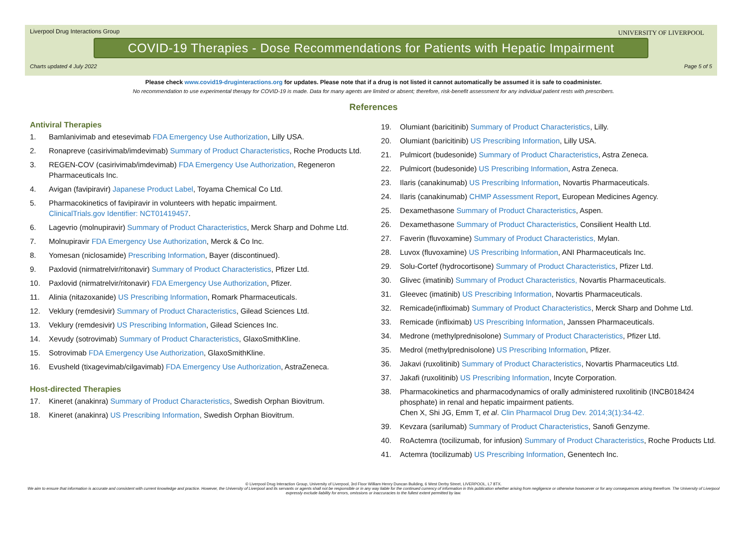Liverpool Drug Interactions Group
UNIVERSITY OF LIVERPOOL
COVID-19 Therapies - Dose Recommendations for Patients with Hepatic Impairment
Charts updated 4 July 2022 Page 5 of 5
Please check www.covid19-druginteractions.org for updates. Please note that if a drug is not listed it cannot automatically be assumed it is safe to coadminister.
No recommendation to use experimental therapy for COVID-19 is made. Data for many agents are limited or absent; therefore, risk-benefit assessment for any individual patient rests with prescribers.
References
Antiviral Therapies
1. Bamlanivimab and etesevimab FDA Emergency Use Authorization, Lilly USA.
2. Ronapreve (casirivimab/imdevimab) Summary of Product Characteristics, Roche Products Ltd.
3. REGEN-COV (casirivimab/imdevimab) FDA Emergency Use Authorization, Regeneron Pharmaceuticals Inc.
4. Avigan (favipiravir) Japanese Product Label, Toyama Chemical Co Ltd.
5. Pharmacokinetics of favipiravir in volunteers with hepatic impairment.
ClinicalTrials.gov Identifier: NCT01419457.
6. Lagevrio (molnupiravir) Summary of Product Characteristics, Merck Sharp and Dohme Ltd.
7. Molnupiravir FDA Emergency Use Authorization, Merck & Co Inc.
8. Yomesan (niclosamide) Prescribing Information, Bayer (discontinued).
9. Paxlovid (nirmatrelvir/ritonavir) Summary of Product Characteristics, Pfizer Ltd.
10. Paxlovid (nirmatrelvir/ritonavir) FDA Emergency Use Authorization, Pfizer.
11. Alinia (nitazoxanide) US Prescribing Information, Romark Pharmaceuticals.
12. Veklury (remdesivir) Summary of Product Characteristics, Gilead Sciences Ltd.
13. Veklury (remdesivir) US Prescribing Information, Gilead Sciences Inc.
14. Xevudy (sotrovimab) Summary of Product Characteristics, GlaxoSmithKline.
15. Sotrovimab FDA Emergency Use Authorization, GlaxoSmithKline.
16. Evusheld (tixagevimab/cilgavimab) FDA Emergency Use Authorization, AstraZeneca.
Host-directed Therapies
17. Kineret (anakinra) Summary of Product Characteristics, Swedish Orphan Biovitrum.
18. Kineret (anakinra) US Prescribing Information, Swedish Orphan Biovitrum.
19. Olumiant (baricitinib) Summary of Product Characteristics, Lilly.
20. Olumiant (baricitinib) US Prescribing Information, Lilly USA.
21. Pulmicort (budesonide) Summary of Product Characteristics, Astra Zeneca.
22. Pulmicort (budesonide) US Prescribing Information, Astra Zeneca.
23. Ilaris (canakinumab) US Prescribing Information, Novartis Pharmaceuticals.
24. Ilaris (canakinumab) CHMP Assessment Report, European Medicines Agency.
25. Dexamethasone Summary of Product Characteristics, Aspen.
26. Dexamethasone Summary of Product Characteristics, Consilient Health Ltd.
27. Faverin (fluvoxamine) Summary of Product Characteristics, Mylan.
28. Luvox (fluvoxamine) US Prescribing Information, ANI Pharmaceuticals Inc.
29. Solu-Cortef (hydrocortisone) Summary of Product Characteristics, Pfizer Ltd.
30. Glivec (imatinib) Summary of Product Characteristics, Novartis Pharmaceuticals.
31. Gleevec (imatinib) US Prescribing Information, Novartis Pharmaceuticals.
32. Remicade(infliximab) Summary of Product Characteristics, Merck Sharp and Dohme Ltd.
33. Remicade (infliximab) US Prescribing Information, Janssen Pharmaceuticals.
34. Medrone (methylprednisolone) Summary of Product Characteristics, Pfizer Ltd.
35. Medrol (methylprednisolone) US Prescribing Information, Pfizer.
36. Jakavi (ruxolitinib) Summary of Product Characteristics, Novartis Pharmaceutics Ltd.
37. Jakafi (ruxolitinib) US Prescribing Information, Incyte Corporation.
38. Pharmacokinetics and pharmacodynamics of orally administered ruxolitinib (INCB018424 phosphate) in renal and hepatic impairment patients.
Chen X, Shi JG, Emm T, et al. Clin Pharmacol Drug Dev. 2014;3(1):34-42.
39. Kevzara (sarilumab) Summary of Product Characteristics, Sanofi Genzyme.
40. RoActemra (tocilizumab, for infusion) Summary of Product Characteristics, Roche Products Ltd.
41. Actemra (tocilizumab) US Prescribing Information, Genentech Inc.
© Liverpool Drug Interaction Group, University of Liverpool, 3rd Floor William Henry Duncan Building, 6 West Derby Street, LIVERPOOL, L7 8TX.
We aim to ensure that information is accurate and consistent with current knowledge and practice. However, the University of Liverpool and its servants or agents shall not be responsible or in any way liable for the continued currency of information in this publication whether arising from negligence or otherwise howsoever or for any consequences arising therefrom. The University of Liverpool expressly exclude liability for errors, omissions or inaccuracies to the fullest extent permitted by law.